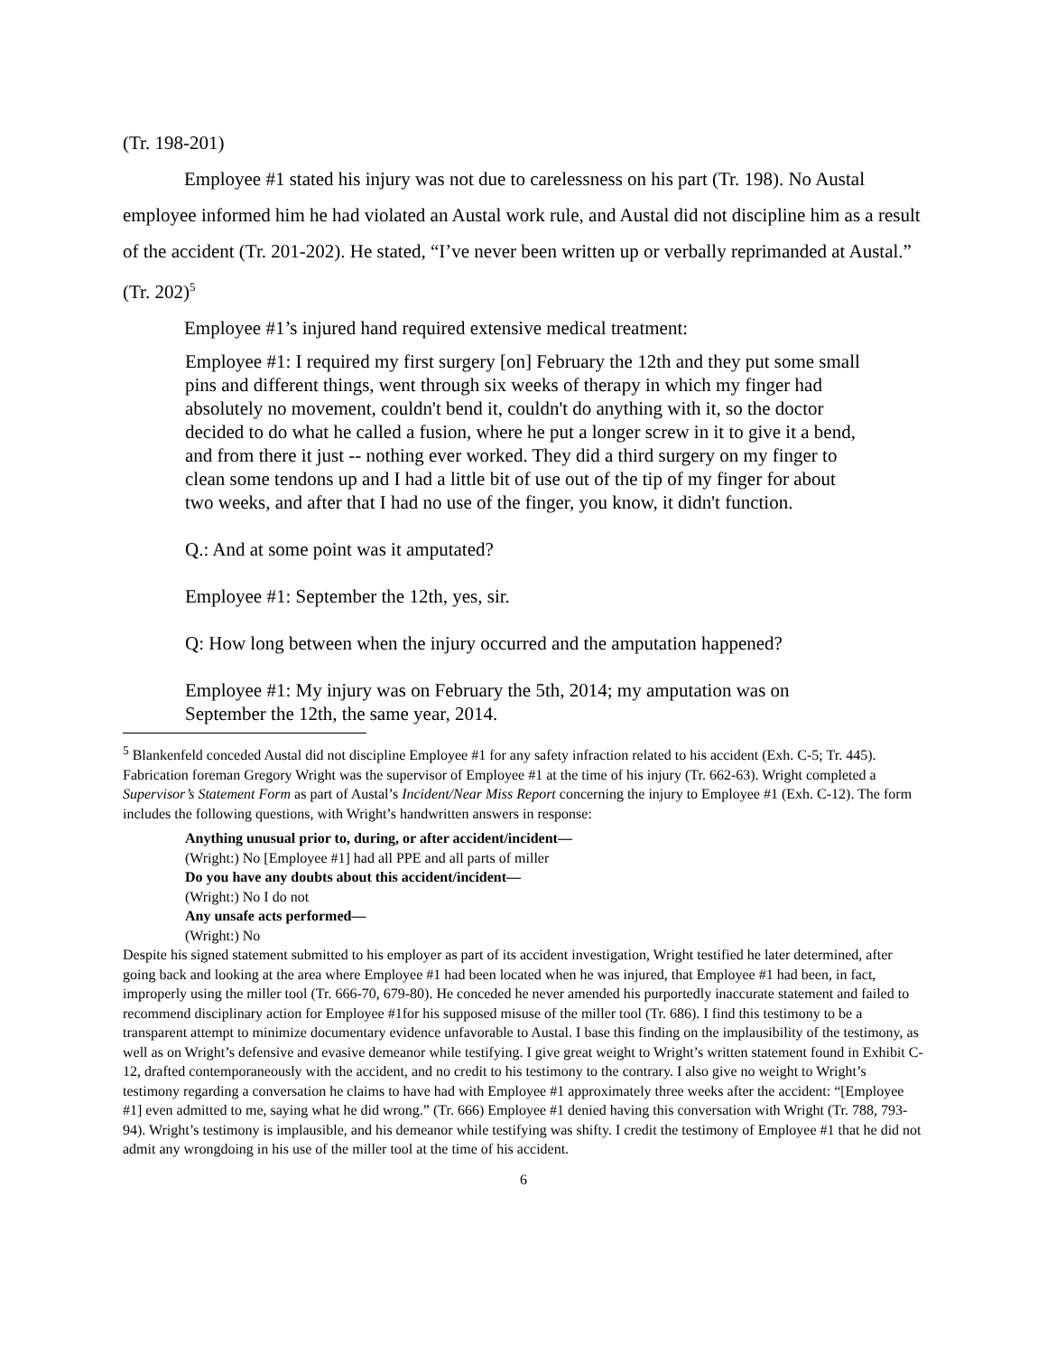(Tr. 198-201)
Employee #1 stated his injury was not due to carelessness on his part (Tr. 198). No Austal employee informed him he had violated an Austal work rule, and Austal did not discipline him as a result of the accident (Tr. 201-202). He stated, “I’ve never been written up or verbally reprimanded at Austal.” (Tr. 202)<sup>5</sup>
Employee #1’s injured hand required extensive medical treatment:
Employee #1: I required my first surgery [on] February the 12th and they put some small pins and different things, went through six weeks of therapy in which my finger had absolutely no movement, couldn't bend it, couldn't do anything with it, so the doctor decided to do what he called a fusion, where he put a longer screw in it to give it a bend, and from there it just -- nothing ever worked. They did a third surgery on my finger to clean some tendons up and I had a little bit of use out of the tip of my finger for about two weeks, and after that I had no use of the finger, you know, it didn't function.
Q.: And at some point was it amputated?
Employee #1: September the 12th, yes, sir.
Q: How long between when the injury occurred and the amputation happened?
Employee #1: My injury was on February the 5th, 2014; my amputation was on September the 12th, the same year, 2014.
<sup>5</sup> Blankenfeld conceded Austal did not discipline Employee #1 for any safety infraction related to his accident (Exh. C-5; Tr. 445). Fabrication foreman Gregory Wright was the supervisor of Employee #1 at the time of his injury (Tr. 662-63). Wright completed a Supervisor’s Statement Form as part of Austal’s Incident/Near Miss Report concerning the injury to Employee #1 (Exh. C-12). The form includes the following questions, with Wright’s handwritten answers in response:
Anything unusual prior to, during, or after accident/incident—
(Wright:) No [Employee #1] had all PPE and all parts of miller
Do you have any doubts about this accident/incident—
(Wright:) No I do not
Any unsafe acts performed—
(Wright:) No
Despite his signed statement submitted to his employer as part of its accident investigation, Wright testified he later determined, after going back and looking at the area where Employee #1 had been located when he was injured, that Employee #1 had been, in fact, improperly using the miller tool (Tr. 666-70, 679-80). He conceded he never amended his purportedly inaccurate statement and failed to recommend disciplinary action for Employee #1for his supposed misuse of the miller tool (Tr. 686). I find this testimony to be a transparent attempt to minimize documentary evidence unfavorable to Austal. I base this finding on the implausibility of the testimony, as well as on Wright’s defensive and evasive demeanor while testifying. I give great weight to Wright’s written statement found in Exhibit C-12, drafted contemporaneously with the accident, and no credit to his testimony to the contrary. I also give no weight to Wright’s testimony regarding a conversation he claims to have had with Employee #1 approximately three weeks after the accident: “[Employee #1] even admitted to me, saying what he did wrong.” (Tr. 666) Employee #1 denied having this conversation with Wright (Tr. 788, 793-94). Wright’s testimony is implausible, and his demeanor while testifying was shifty. I credit the testimony of Employee #1 that he did not admit any wrongdoing in his use of the miller tool at the time of his accident.
6